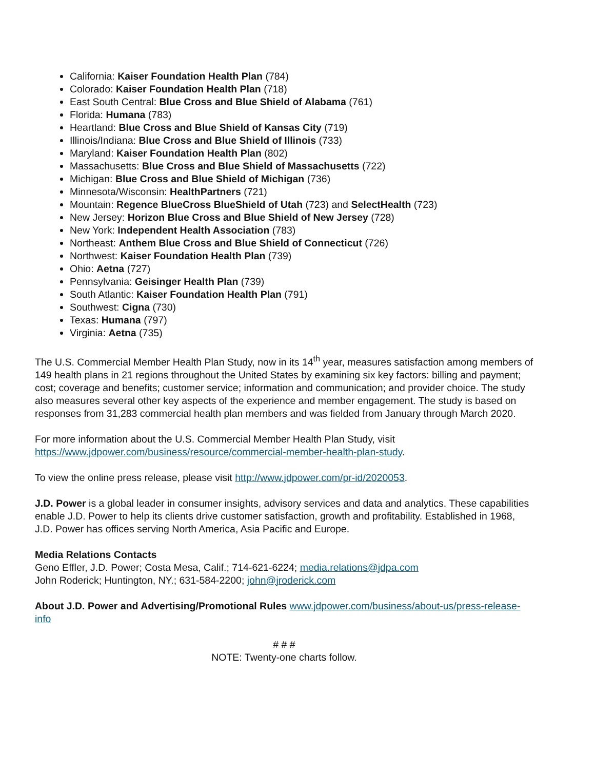California: Kaiser Foundation Health Plan (784)
Colorado: Kaiser Foundation Health Plan (718)
East South Central: Blue Cross and Blue Shield of Alabama (761)
Florida: Humana (783)
Heartland: Blue Cross and Blue Shield of Kansas City (719)
Illinois/Indiana: Blue Cross and Blue Shield of Illinois (733)
Maryland: Kaiser Foundation Health Plan (802)
Massachusetts: Blue Cross and Blue Shield of Massachusetts (722)
Michigan: Blue Cross and Blue Shield of Michigan (736)
Minnesota/Wisconsin: HealthPartners (721)
Mountain: Regence BlueCross BlueShield of Utah (723) and SelectHealth (723)
New Jersey: Horizon Blue Cross and Blue Shield of New Jersey (728)
New York: Independent Health Association (783)
Northeast: Anthem Blue Cross and Blue Shield of Connecticut (726)
Northwest: Kaiser Foundation Health Plan (739)
Ohio: Aetna (727)
Pennsylvania: Geisinger Health Plan (739)
South Atlantic: Kaiser Foundation Health Plan (791)
Southwest: Cigna (730)
Texas: Humana (797)
Virginia: Aetna (735)
The U.S. Commercial Member Health Plan Study, now in its 14<sup>th</sup> year, measures satisfaction among members of 149 health plans in 21 regions throughout the United States by examining six key factors: billing and payment; cost; coverage and benefits; customer service; information and communication; and provider choice. The study also measures several other key aspects of the experience and member engagement. The study is based on responses from 31,283 commercial health plan members and was fielded from January through March 2020.
For more information about the U.S. Commercial Member Health Plan Study, visit https://www.jdpower.com/business/resource/commercial-member-health-plan-study.
To view the online press release, please visit http://www.jdpower.com/pr-id/2020053.
J.D. Power is a global leader in consumer insights, advisory services and data and analytics. These capabilities enable J.D. Power to help its clients drive customer satisfaction, growth and profitability. Established in 1968, J.D. Power has offices serving North America, Asia Pacific and Europe.
Media Relations Contacts
Geno Effler, J.D. Power; Costa Mesa, Calif.; 714-621-6224; media.relations@jdpa.com
John Roderick; Huntington, NY.; 631-584-2200; john@jroderick.com
About J.D. Power and Advertising/Promotional Rules www.jdpower.com/business/about-us/press-release-info
# # #
NOTE: Twenty-one charts follow.